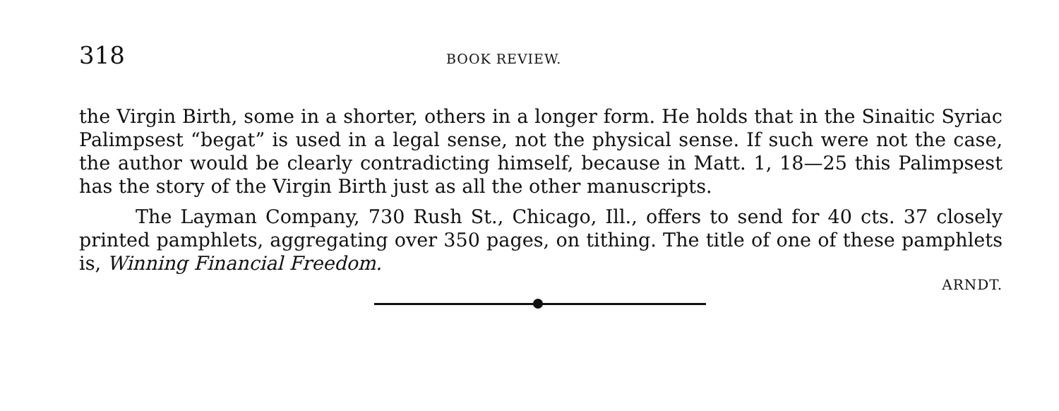318
BOOK REVIEW.
the Virgin Birth, some in a shorter, others in a longer form. He holds that in the Sinaitic Syriac Palimpsest “begat” is used in a legal sense, not the physical sense. If such were not the case, the author would be clearly contradicting himself, because in Matt. 1, 18—25 this Palimpsest has the story of the Virgin Birth just as all the other manuscripts.
The Layman Company, 730 Rush St., Chicago, Ill., offers to send for 40 cts. 37 closely printed pamphlets, aggregating over 350 pages, on tithing. The title of one of these pamphlets is, Winning Financial Freedom.
ARNDT.